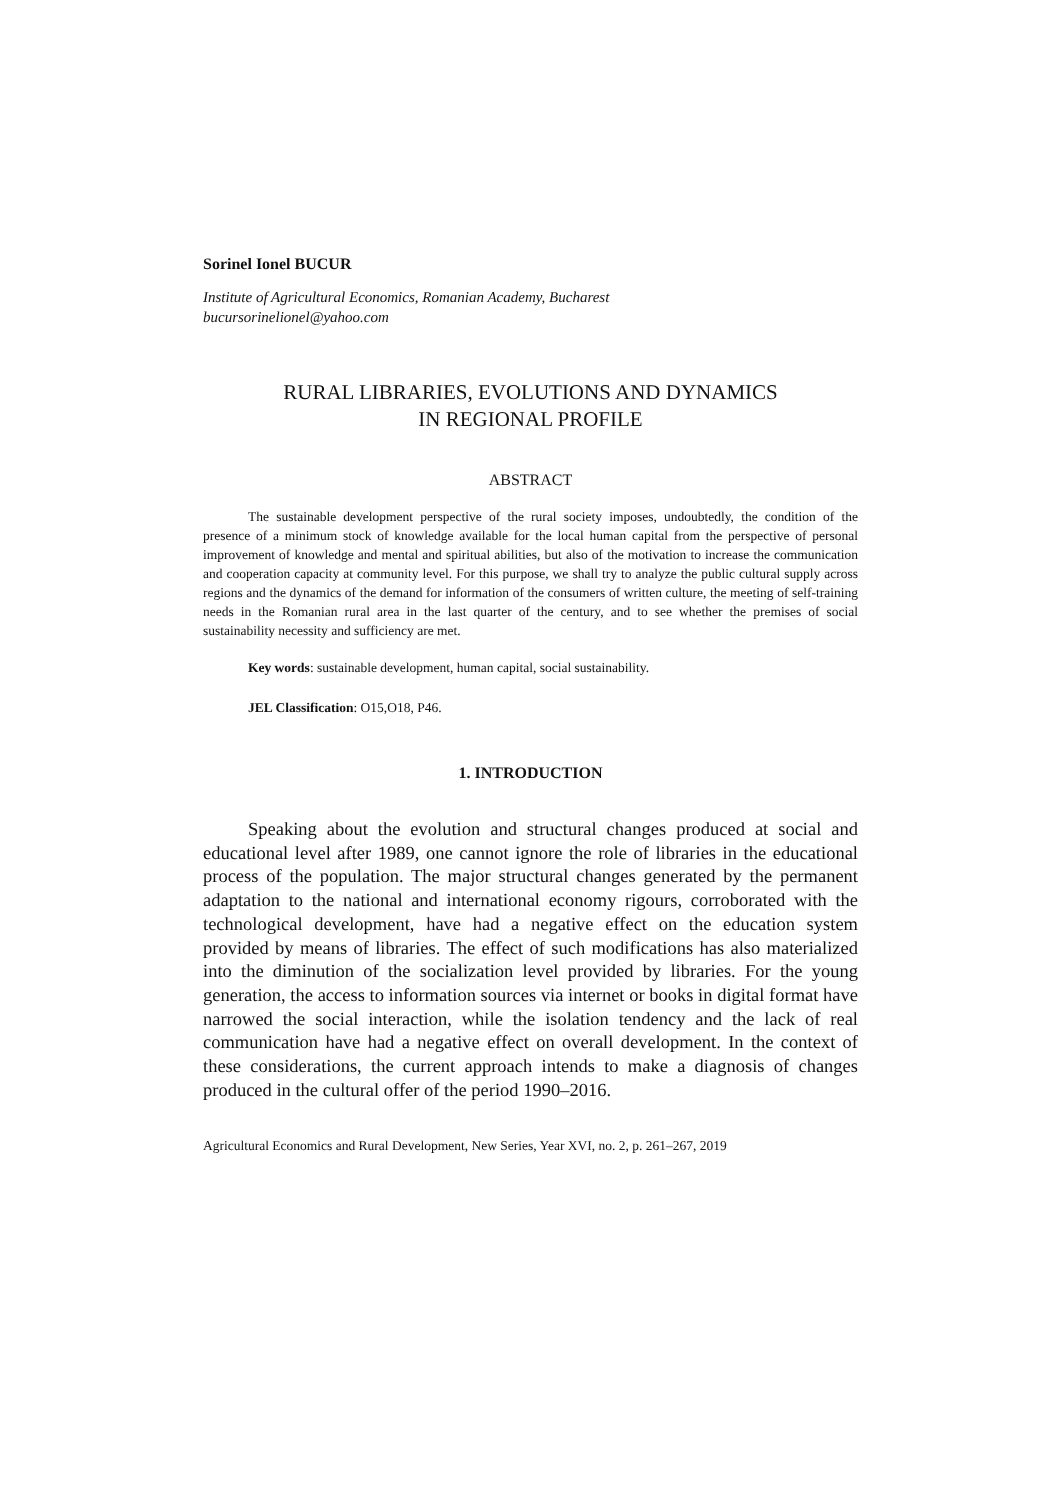Sorinel Ionel BUCUR
Institute of Agricultural Economics, Romanian Academy, Bucharest
bucursorinelionel@yahoo.com
RURAL LIBRARIES, EVOLUTIONS AND DYNAMICS
IN REGIONAL PROFILE
ABSTRACT
The sustainable development perspective of the rural society imposes, undoubtedly, the condition of the presence of a minimum stock of knowledge available for the local human capital from the perspective of personal improvement of knowledge and mental and spiritual abilities, but also of the motivation to increase the communication and cooperation capacity at community level. For this purpose, we shall try to analyze the public cultural supply across regions and the dynamics of the demand for information of the consumers of written culture, the meeting of self-training needs in the Romanian rural area in the last quarter of the century, and to see whether the premises of social sustainability necessity and sufficiency are met.
Key words: sustainable development, human capital, social sustainability.
JEL Classification: O15,O18, P46.
1. INTRODUCTION
Speaking about the evolution and structural changes produced at social and educational level after 1989, one cannot ignore the role of libraries in the educational process of the population. The major structural changes generated by the permanent adaptation to the national and international economy rigours, corroborated with the technological development, have had a negative effect on the education system provided by means of libraries. The effect of such modifications has also materialized into the diminution of the socialization level provided by libraries. For the young generation, the access to information sources via internet or books in digital format have narrowed the social interaction, while the isolation tendency and the lack of real communication have had a negative effect on overall development. In the context of these considerations, the current approach intends to make a diagnosis of changes produced in the cultural offer of the period 1990–2016.
Agricultural Economics and Rural Development, New Series, Year XVI, no. 2, p. 261–267, 2019